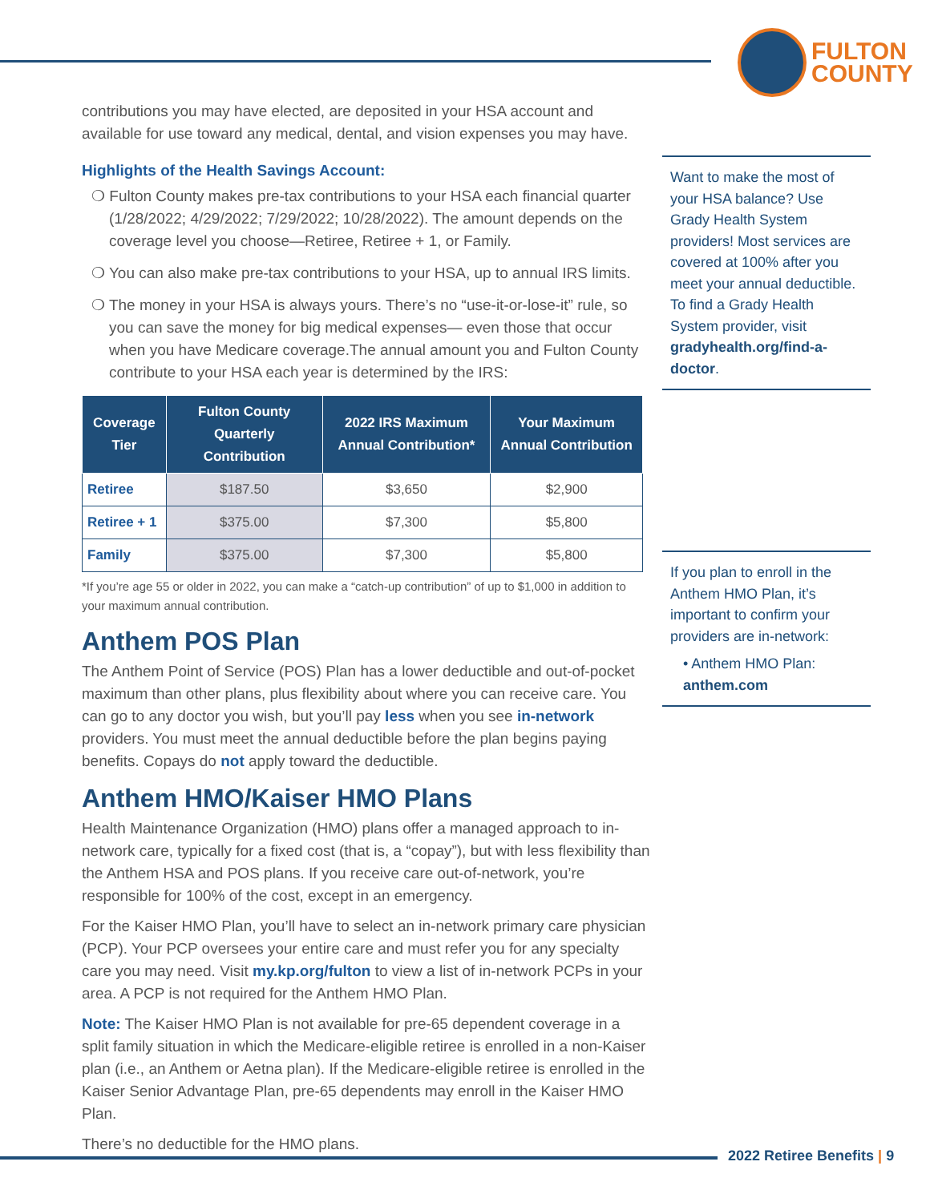FULTON
COUNTY
contributions you may have elected, are deposited in your HSA account and available for use toward any medical, dental, and vision expenses you may have.
Highlights of the Health Savings Account:
❍ Fulton County makes pre-tax contributions to your HSA each financial quarter (1/28/2022; 4/29/2022; 7/29/2022; 10/28/2022). The amount depends on the coverage level you choose—Retiree, Retiree + 1, or Family.
❍ You can also make pre-tax contributions to your HSA, up to annual IRS limits.
❍ The money in your HSA is always yours. There’s no “use-it-or-lose-it” rule, so you can save the money for big medical expenses— even those that occur when you have Medicare coverage.The annual amount you and Fulton County contribute to your HSA each year is determined by the IRS:
| Coverage Tier | Fulton County Quarterly Contribution | 2022 IRS Maximum Annual Contribution* | Your Maximum Annual Contribution |
| --- | --- | --- | --- |
| Retiree | $187.50 | $3,650 | $2,900 |
| Retiree + 1 | $375.00 | $7,300 | $5,800 |
| Family | $375.00 | $7,300 | $5,800 |
*If you’re age 55 or older in 2022, you can make a “catch-up contribution” of up to $1,000 in addition to your maximum annual contribution.
Anthem POS Plan
The Anthem Point of Service (POS) Plan has a lower deductible and out-of-pocket maximum than other plans, plus flexibility about where you can receive care. You can go to any doctor you wish, but you’ll pay less when you see in-network providers. You must meet the annual deductible before the plan begins paying benefits. Copays do not apply toward the deductible.
Anthem HMO/Kaiser HMO Plans
Health Maintenance Organization (HMO) plans offer a managed approach to in-network care, typically for a fixed cost (that is, a “copay”), but with less flexibility than the Anthem HSA and POS plans. If you receive care out-of-network, you’re responsible for 100% of the cost, except in an emergency.
For the Kaiser HMO Plan, you’ll have to select an in-network primary care physician (PCP). Your PCP oversees your entire care and must refer you for any specialty care you may need. Visit my.kp.org/fulton to view a list of in-network PCPs in your area. A PCP is not required for the Anthem HMO Plan.
Note: The Kaiser HMO Plan is not available for pre-65 dependent coverage in a split family situation in which the Medicare-eligible retiree is enrolled in a non-Kaiser plan (i.e., an Anthem or Aetna plan). If the Medicare-eligible retiree is enrolled in the Kaiser Senior Advantage Plan, pre-65 dependents may enroll in the Kaiser HMO Plan.
There’s no deductible for the HMO plans.
Want to make the most of your HSA balance? Use Grady Health System providers! Most services are covered at 100% after you meet your annual deductible. To find a Grady Health System provider, visit gradyhealth.org/find-a-doctor.
If you plan to enroll in the Anthem HMO Plan, it’s important to confirm your providers are in-network:
• Anthem HMO Plan: anthem.com
2022 Retiree Benefits | 9